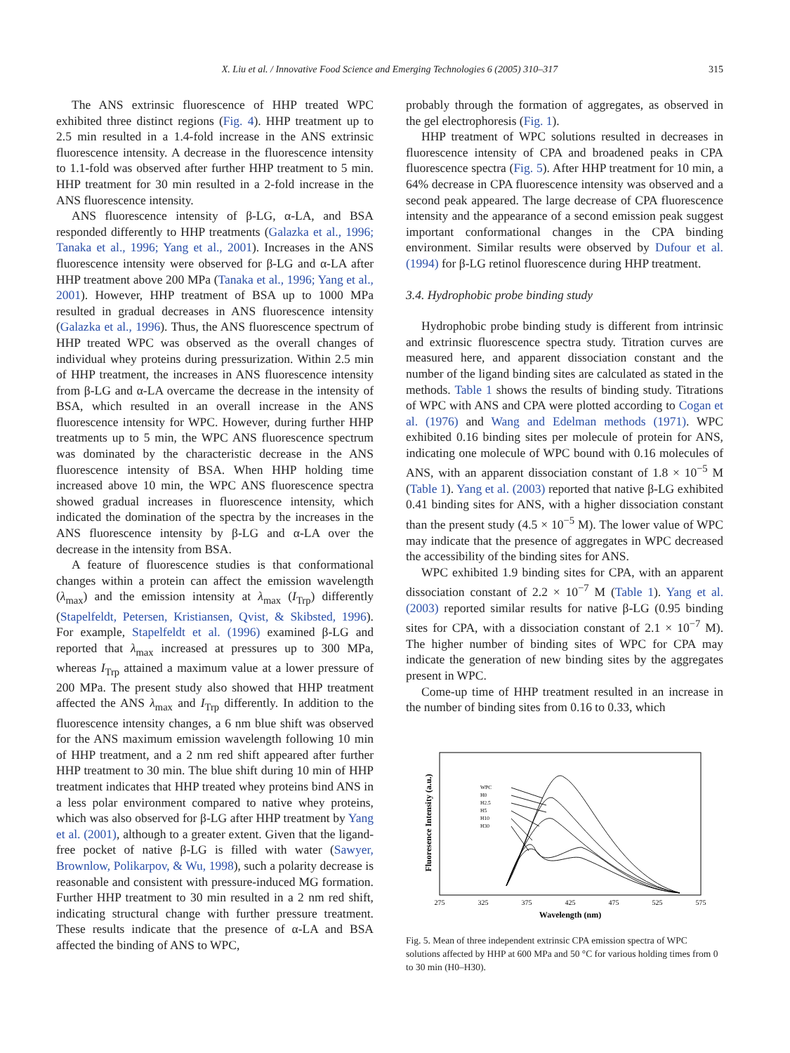X. Liu et al. / Innovative Food Science and Emerging Technologies 6 (2005) 310–317
315
The ANS extrinsic fluorescence of HHP treated WPC exhibited three distinct regions (Fig. 4). HHP treatment up to 2.5 min resulted in a 1.4-fold increase in the ANS extrinsic fluorescence intensity. A decrease in the fluorescence intensity to 1.1-fold was observed after further HHP treatment to 5 min. HHP treatment for 30 min resulted in a 2-fold increase in the ANS fluorescence intensity.
ANS fluorescence intensity of β-LG, α-LA, and BSA responded differently to HHP treatments (Galazka et al., 1996; Tanaka et al., 1996; Yang et al., 2001). Increases in the ANS fluorescence intensity were observed for β-LG and α-LA after HHP treatment above 200 MPa (Tanaka et al., 1996; Yang et al., 2001). However, HHP treatment of BSA up to 1000 MPa resulted in gradual decreases in ANS fluorescence intensity (Galazka et al., 1996). Thus, the ANS fluorescence spectrum of HHP treated WPC was observed as the overall changes of individual whey proteins during pressurization. Within 2.5 min of HHP treatment, the increases in ANS fluorescence intensity from β-LG and α-LA overcame the decrease in the intensity of BSA, which resulted in an overall increase in the ANS fluorescence intensity for WPC. However, during further HHP treatments up to 5 min, the WPC ANS fluorescence spectrum was dominated by the characteristic decrease in the ANS fluorescence intensity of BSA. When HHP holding time increased above 10 min, the WPC ANS fluorescence spectra showed gradual increases in fluorescence intensity, which indicated the domination of the spectra by the increases in the ANS fluorescence intensity by β-LG and α-LA over the decrease in the intensity from BSA.
A feature of fluorescence studies is that conformational changes within a protein can affect the emission wavelength (λ<sub>max</sub>) and the emission intensity at λ<sub>max</sub> (I<sub>Trp</sub>) differently (Stapelfeldt, Petersen, Kristiansen, Qvist, & Skibsted, 1996). For example, Stapelfeldt et al. (1996) examined β-LG and reported that λ<sub>max</sub> increased at pressures up to 300 MPa, whereas I<sub>Trp</sub> attained a maximum value at a lower pressure of 200 MPa. The present study also showed that HHP treatment affected the ANS λ<sub>max</sub> and I<sub>Trp</sub> differently. In addition to the fluorescence intensity changes, a 6 nm blue shift was observed for the ANS maximum emission wavelength following 10 min of HHP treatment, and a 2 nm red shift appeared after further HHP treatment to 30 min. The blue shift during 10 min of HHP treatment indicates that HHP treated whey proteins bind ANS in a less polar environment compared to native whey proteins, which was also observed for β-LG after HHP treatment by Yang et al. (2001), although to a greater extent. Given that the ligand-free pocket of native β-LG is filled with water (Sawyer, Brownlow, Polikarpov, & Wu, 1998), such a polarity decrease is reasonable and consistent with pressure-induced MG formation. Further HHP treatment to 30 min resulted in a 2 nm red shift, indicating structural change with further pressure treatment. These results indicate that the presence of α-LA and BSA affected the binding of ANS to WPC,
probably through the formation of aggregates, as observed in the gel electrophoresis (Fig. 1).
HHP treatment of WPC solutions resulted in decreases in fluorescence intensity of CPA and broadened peaks in CPA fluorescence spectra (Fig. 5). After HHP treatment for 10 min, a 64% decrease in CPA fluorescence intensity was observed and a second peak appeared. The large decrease of CPA fluorescence intensity and the appearance of a second emission peak suggest important conformational changes in the CPA binding environment. Similar results were observed by Dufour et al. (1994) for β-LG retinol fluorescence during HHP treatment.
3.4. Hydrophobic probe binding study
Hydrophobic probe binding study is different from intrinsic and extrinsic fluorescence spectra study. Titration curves are measured here, and apparent dissociation constant and the number of the ligand binding sites are calculated as stated in the methods. Table 1 shows the results of binding study. Titrations of WPC with ANS and CPA were plotted according to Cogan et al. (1976) and Wang and Edelman methods (1971). WPC exhibited 0.16 binding sites per molecule of protein for ANS, indicating one molecule of WPC bound with 0.16 molecules of ANS, with an apparent dissociation constant of 1.8 × 10<sup>−5</sup> M (Table 1). Yang et al. (2003) reported that native β-LG exhibited 0.41 binding sites for ANS, with a higher dissociation constant than the present study (4.5 × 10<sup>−5</sup> M). The lower value of WPC may indicate that the presence of aggregates in WPC decreased the accessibility of the binding sites for ANS.
WPC exhibited 1.9 binding sites for CPA, with an apparent dissociation constant of 2.2 × 10<sup>−7</sup> M (Table 1). Yang et al. (2003) reported similar results for native β-LG (0.95 binding sites for CPA, with a dissociation constant of 2.1 × 10<sup>−7</sup> M). The higher number of binding sites of WPC for CPA may indicate the generation of new binding sites by the aggregates present in WPC.
Come-up time of HHP treatment resulted in an increase in the number of binding sites from 0.16 to 0.33, which
Fluoresence Intensity (a.u.)
WPC
H0
H2.5
H5
H10
H30
275
325
375
425
475
525
575
Wavelength (nm)
Fig. 5. Mean of three independent extrinsic CPA emission spectra of WPC solutions affected by HHP at 600 MPa and 50 °C for various holding times from 0 to 30 min (H0–H30).